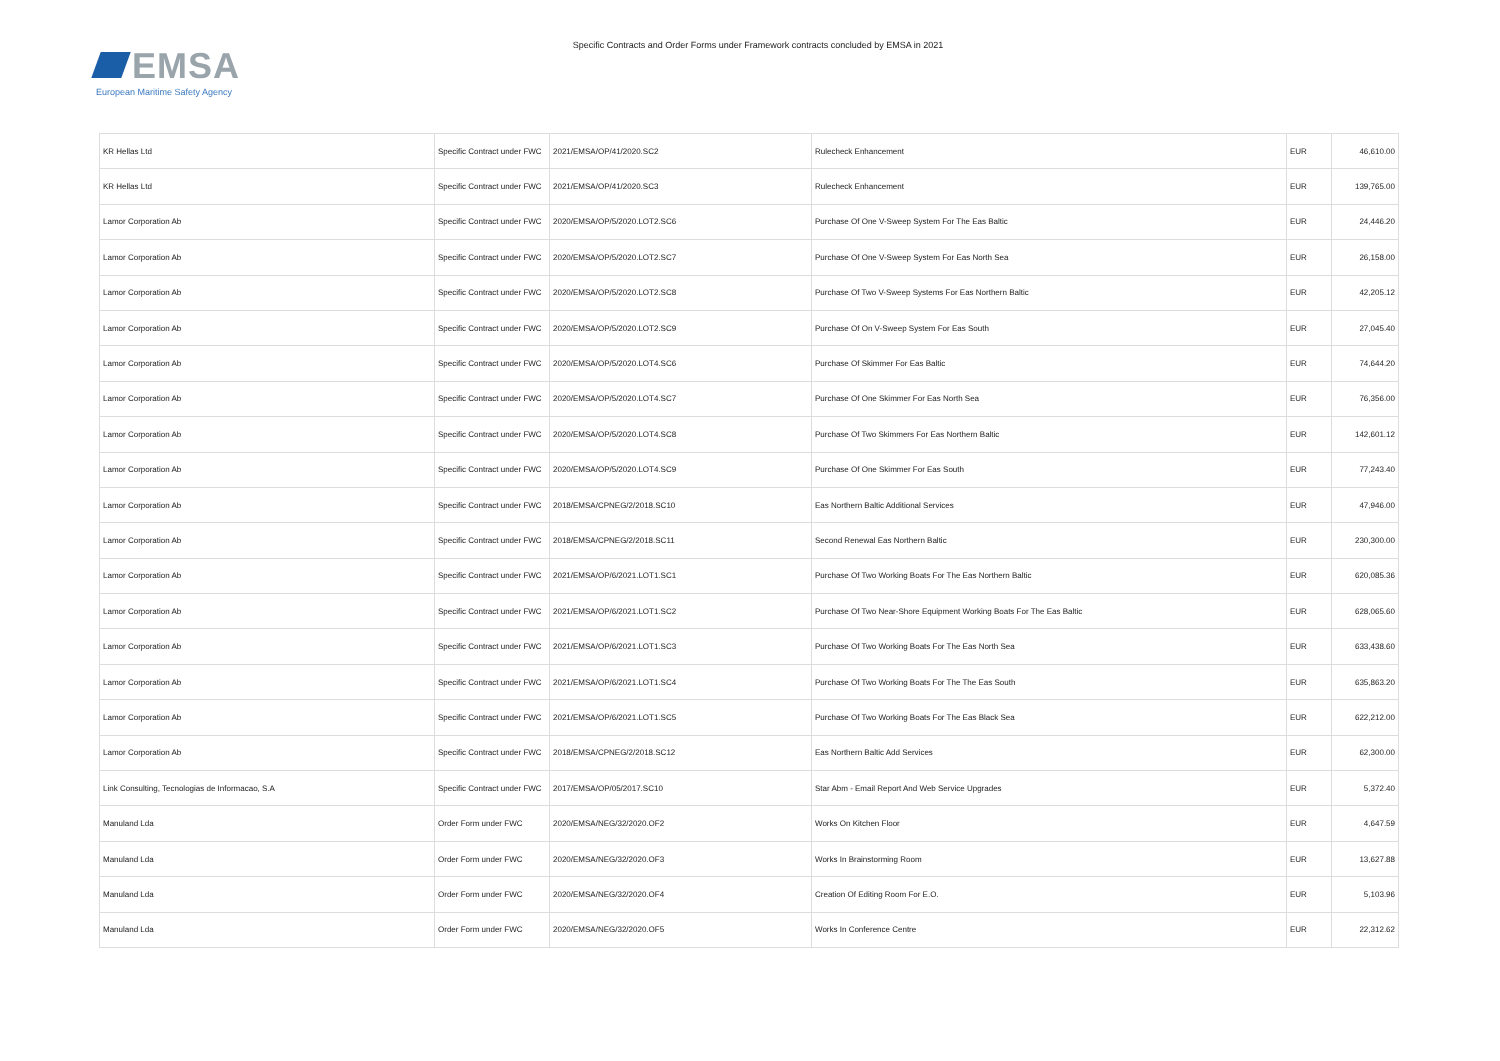EMSA
European Maritime Safety Agency
Specific Contracts and Order Forms under Framework contracts concluded by EMSA in 2021
| KR Hellas Ltd | Specific Contract under FWC | 2021/EMSA/OP/41/2020.SC2 | Rulecheck Enhancement | EUR | 46,610.00 |
| KR Hellas Ltd | Specific Contract under FWC | 2021/EMSA/OP/41/2020.SC3 | Rulecheck Enhancement | EUR | 139,765.00 |
| Lamor Corporation Ab | Specific Contract under FWC | 2020/EMSA/OP/5/2020.LOT2.SC6 | Purchase Of One V-Sweep System For The Eas Baltic | EUR | 24,446.20 |
| Lamor Corporation Ab | Specific Contract under FWC | 2020/EMSA/OP/5/2020.LOT2.SC7 | Purchase Of One V-Sweep System For Eas North Sea | EUR | 26,158.00 |
| Lamor Corporation Ab | Specific Contract under FWC | 2020/EMSA/OP/5/2020.LOT2.SC8 | Purchase Of Two V-Sweep Systems For Eas Northern Baltic | EUR | 42,205.12 |
| Lamor Corporation Ab | Specific Contract under FWC | 2020/EMSA/OP/5/2020.LOT2.SC9 | Purchase Of On V-Sweep System For Eas South | EUR | 27,045.40 |
| Lamor Corporation Ab | Specific Contract under FWC | 2020/EMSA/OP/5/2020.LOT4.SC6 | Purchase Of Skimmer For Eas Baltic | EUR | 74,644.20 |
| Lamor Corporation Ab | Specific Contract under FWC | 2020/EMSA/OP/5/2020.LOT4.SC7 | Purchase Of One Skimmer For Eas North Sea | EUR | 76,356.00 |
| Lamor Corporation Ab | Specific Contract under FWC | 2020/EMSA/OP/5/2020.LOT4.SC8 | Purchase Of Two Skimmers For Eas Northern Baltic | EUR | 142,601.12 |
| Lamor Corporation Ab | Specific Contract under FWC | 2020/EMSA/OP/5/2020.LOT4.SC9 | Purchase Of One Skimmer For Eas South | EUR | 77,243.40 |
| Lamor Corporation Ab | Specific Contract under FWC | 2018/EMSA/CPNEG/2/2018.SC10 | Eas Northern Baltic Additional Services | EUR | 47,946.00 |
| Lamor Corporation Ab | Specific Contract under FWC | 2018/EMSA/CPNEG/2/2018.SC11 | Second Renewal Eas Northern Baltic | EUR | 230,300.00 |
| Lamor Corporation Ab | Specific Contract under FWC | 2021/EMSA/OP/6/2021.LOT1.SC1 | Purchase Of Two Working Boats For The Eas Northern Baltic | EUR | 620,085.36 |
| Lamor Corporation Ab | Specific Contract under FWC | 2021/EMSA/OP/6/2021.LOT1.SC2 | Purchase Of Two Near-Shore Equipment Working Boats For The Eas Baltic | EUR | 628,065.60 |
| Lamor Corporation Ab | Specific Contract under FWC | 2021/EMSA/OP/6/2021.LOT1.SC3 | Purchase Of Two Working Boats For The Eas North Sea | EUR | 633,438.60 |
| Lamor Corporation Ab | Specific Contract under FWC | 2021/EMSA/OP/6/2021.LOT1.SC4 | Purchase Of Two Working Boats For The The Eas South | EUR | 635,863.20 |
| Lamor Corporation Ab | Specific Contract under FWC | 2021/EMSA/OP/6/2021.LOT1.SC5 | Purchase Of Two Working Boats For The Eas Black Sea | EUR | 622,212.00 |
| Lamor Corporation Ab | Specific Contract under FWC | 2018/EMSA/CPNEG/2/2018.SC12 | Eas Northern Baltic Add Services | EUR | 62,300.00 |
| Link Consulting, Tecnologias de Informacao, S.A | Specific Contract under FWC | 2017/EMSA/OP/05/2017.SC10 | Star Abm - Email Report And Web Service Upgrades | EUR | 5,372.40 |
| Manuland Lda | Order Form under FWC | 2020/EMSA/NEG/32/2020.OF2 | Works On Kitchen Floor | EUR | 4,647.59 |
| Manuland Lda | Order Form under FWC | 2020/EMSA/NEG/32/2020.OF3 | Works In Brainstorming Room | EUR | 13,627.88 |
| Manuland Lda | Order Form under FWC | 2020/EMSA/NEG/32/2020.OF4 | Creation Of Editing Room For E.O. | EUR | 5,103.96 |
| Manuland Lda | Order Form under FWC | 2020/EMSA/NEG/32/2020.OF5 | Works In Conference Centre | EUR | 22,312.62 |